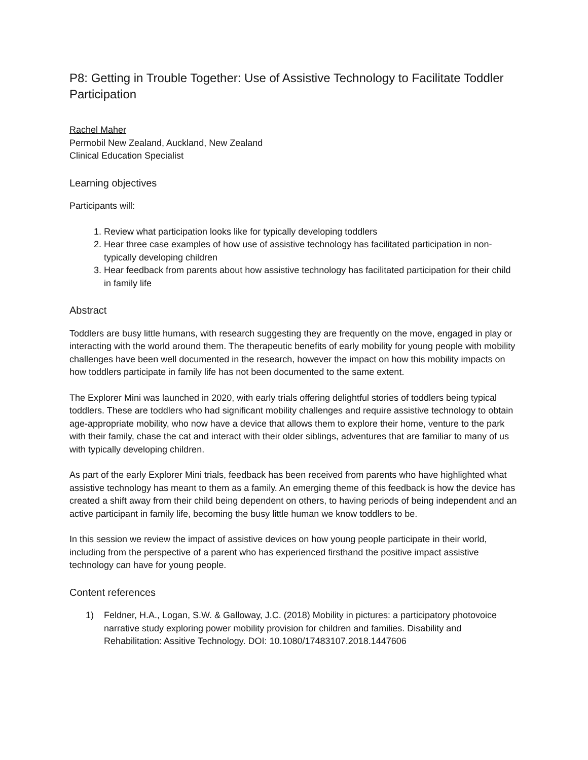P8: Getting in Trouble Together: Use of Assistive Technology to Facilitate Toddler Participation
Rachel Maher
Permobil New Zealand, Auckland, New Zealand
Clinical Education Specialist
Learning objectives
Participants will:
1. Review what participation looks like for typically developing toddlers
2. Hear three case examples of how use of assistive technology has facilitated participation in non-typically developing children
3. Hear feedback from parents about how assistive technology has facilitated participation for their child in family life
Abstract
Toddlers are busy little humans, with research suggesting they are frequently on the move, engaged in play or interacting with the world around them. The therapeutic benefits of early mobility for young people with mobility challenges have been well documented in the research, however the impact on how this mobility impacts on how toddlers participate in family life has not been documented to the same extent.
The Explorer Mini was launched in 2020, with early trials offering delightful stories of toddlers being typical toddlers. These are toddlers who had significant mobility challenges and require assistive technology to obtain age-appropriate mobility, who now have a device that allows them to explore their home, venture to the park with their family, chase the cat and interact with their older siblings, adventures that are familiar to many of us with typically developing children.
As part of the early Explorer Mini trials, feedback has been received from parents who have highlighted what assistive technology has meant to them as a family. An emerging theme of this feedback is how the device has created a shift away from their child being dependent on others, to having periods of being independent and an active participant in family life, becoming the busy little human we know toddlers to be.
In this session we review the impact of assistive devices on how young people participate in their world, including from the perspective of a parent who has experienced firsthand the positive impact assistive technology can have for young people.
Content references
1) Feldner, H.A., Logan, S.W. & Galloway, J.C. (2018) Mobility in pictures: a participatory photovoice narrative study exploring power mobility provision for children and families. Disability and Rehabilitation: Assitive Technology. DOI: 10.1080/17483107.2018.1447606